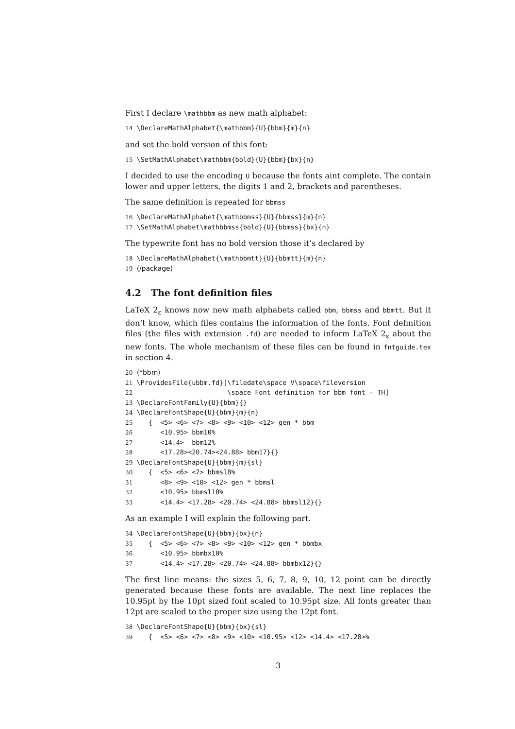First I declare \mathbbm as new math alphabet:
14 \DeclareMathAlphabet{\mathbbm}{U}{bbm}{m}{n}
and set the bold version of this font:
15 \SetMathAlphabet\mathbbm{bold}{U}{bbm}{bx}{n}
I decided to use the encoding U because the fonts aint complete. The contain lower and upper letters, the digits 1 and 2, brackets and parentheses.
The same definition is repeated for bbmss
16 \DeclareMathAlphabet{\mathbbmss}{U}{bbmss}{m}{n}
17 \SetMathAlphabet\mathbbmss{bold}{U}{bbmss}{bx}{n}
The typewrite font has no bold version those it’s declared by
18 \DeclareMathAlphabet{\mathbbmtt}{U}{bbmtt}{m}{n}
19 ⟨/package⟩
4.2 The font definition files
LaTeX 2<sub>ε</sub> knows now new math alphabets called bbm, bbmss and bbmtt. But it don’t know, which files contains the information of the fonts. Font definition files (the files with extension .fd) are needed to inform LaTeX 2<sub>ε</sub> about the new fonts. The whole mechanism of these files can be found in fntguide.tex in section 4.
20 ⟨*bbm⟩
21 \ProvidesFile{ubbm.fd}[\filedate\space V\space\fileversion
22                        \space Font definition for bbm font - TH]
23 \DeclareFontFamily{U}{bbm}{}
24 \DeclareFontShape{U}{bbm}{m}{n}
25    {  <5> <6> <7> <8> <9> <10> <12> gen * bbm
26       <10.95> bbm10%
27       <14.4>  bbm12%
28       <17.28><20.74><24.88> bbm17}{}
29 \DeclareFontShape{U}{bbm}{m}{sl}
30    {  <5> <6> <7> bbmsl8%
31       <8> <9> <10> <12> gen * bbmsl
32       <10.95> bbmsl10%
33       <14.4> <17.28> <20.74> <24.88> bbmsl12}{}
As an example I will explain the following part.
34 \DeclareFontShape{U}{bbm}{bx}{n}
35    {  <5> <6> <7> <8> <9> <10> <12> gen * bbmbx
36       <10.95> bbmbx10%
37       <14.4> <17.28> <20.74> <24.88> bbmbx12}{}
The first line means: the sizes 5, 6, 7, 8, 9, 10, 12 point can be directly generated because these fonts are available. The next line replaces the 10.95pt by the 10pt sized font scaled to 10.95pt size. All fonts greater than 12pt are scaled to the proper size using the 12pt font.
38 \DeclareFontShape{U}{bbm}{bx}{sl}
39    {  <5> <6> <7> <8> <9> <10> <10.95> <12> <14.4> <17.28>%
3